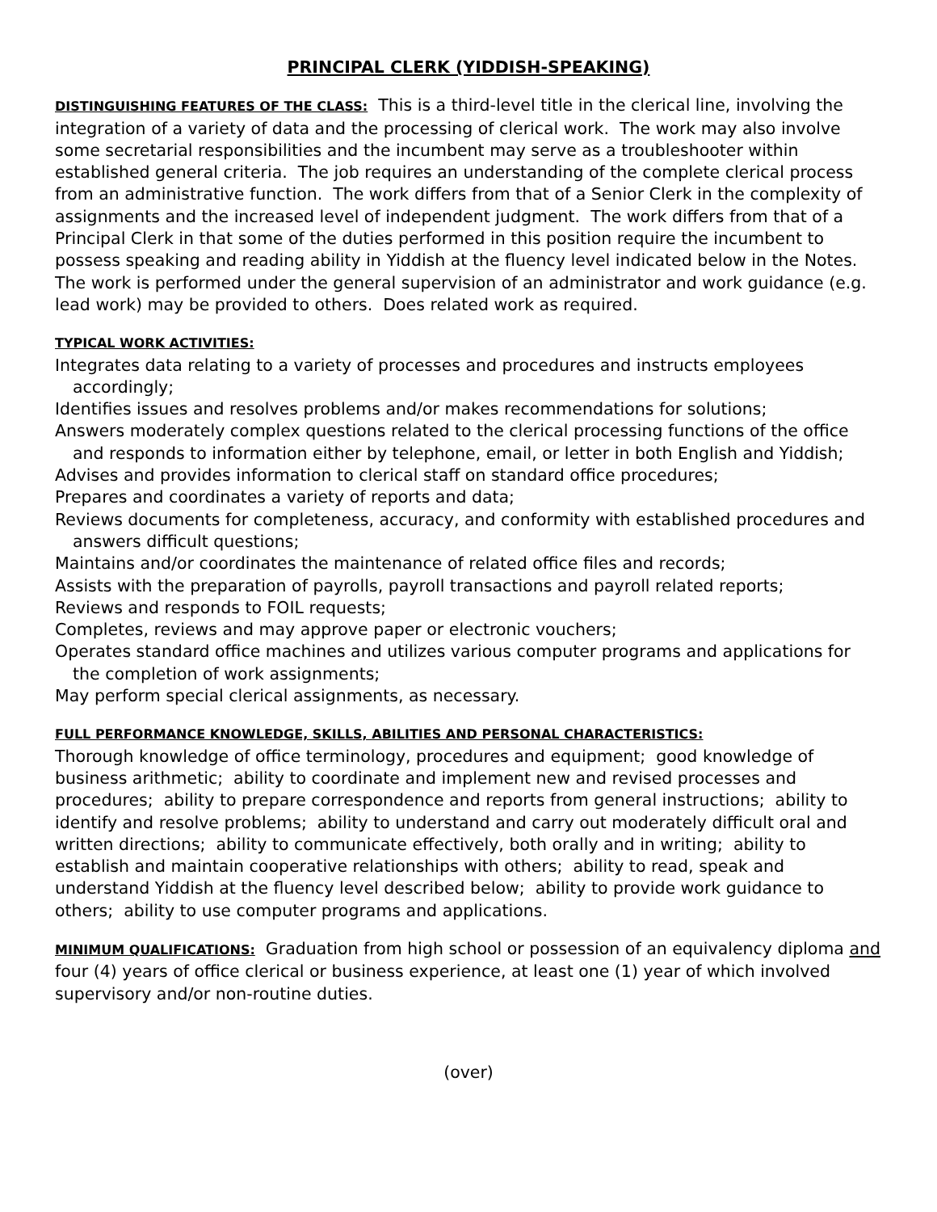PRINCIPAL CLERK (YIDDISH-SPEAKING)
DISTINGUISHING FEATURES OF THE CLASS: This is a third-level title in the clerical line, involving the integration of a variety of data and the processing of clerical work. The work may also involve some secretarial responsibilities and the incumbent may serve as a troubleshooter within established general criteria. The job requires an understanding of the complete clerical process from an administrative function. The work differs from that of a Senior Clerk in the complexity of assignments and the increased level of independent judgment. The work differs from that of a Principal Clerk in that some of the duties performed in this position require the incumbent to possess speaking and reading ability in Yiddish at the fluency level indicated below in the Notes. The work is performed under the general supervision of an administrator and work guidance (e.g. lead work) may be provided to others. Does related work as required.
TYPICAL WORK ACTIVITIES:
Integrates data relating to a variety of processes and procedures and instructs employees accordingly;
Identifies issues and resolves problems and/or makes recommendations for solutions;
Answers moderately complex questions related to the clerical processing functions of the office and responds to information either by telephone, email, or letter in both English and Yiddish;
Advises and provides information to clerical staff on standard office procedures;
Prepares and coordinates a variety of reports and data;
Reviews documents for completeness, accuracy, and conformity with established procedures and answers difficult questions;
Maintains and/or coordinates the maintenance of related office files and records;
Assists with the preparation of payrolls, payroll transactions and payroll related reports;
Reviews and responds to FOIL requests;
Completes, reviews and may approve paper or electronic vouchers;
Operates standard office machines and utilizes various computer programs and applications for the completion of work assignments;
May perform special clerical assignments, as necessary.
FULL PERFORMANCE KNOWLEDGE, SKILLS, ABILITIES AND PERSONAL CHARACTERISTICS:
Thorough knowledge of office terminology, procedures and equipment; good knowledge of business arithmetic; ability to coordinate and implement new and revised processes and procedures; ability to prepare correspondence and reports from general instructions; ability to identify and resolve problems; ability to understand and carry out moderately difficult oral and written directions; ability to communicate effectively, both orally and in writing; ability to establish and maintain cooperative relationships with others; ability to read, speak and understand Yiddish at the fluency level described below; ability to provide work guidance to others; ability to use computer programs and applications.
MINIMUM QUALIFICATIONS: Graduation from high school or possession of an equivalency diploma and four (4) years of office clerical or business experience, at least one (1) year of which involved supervisory and/or non-routine duties.
(over)